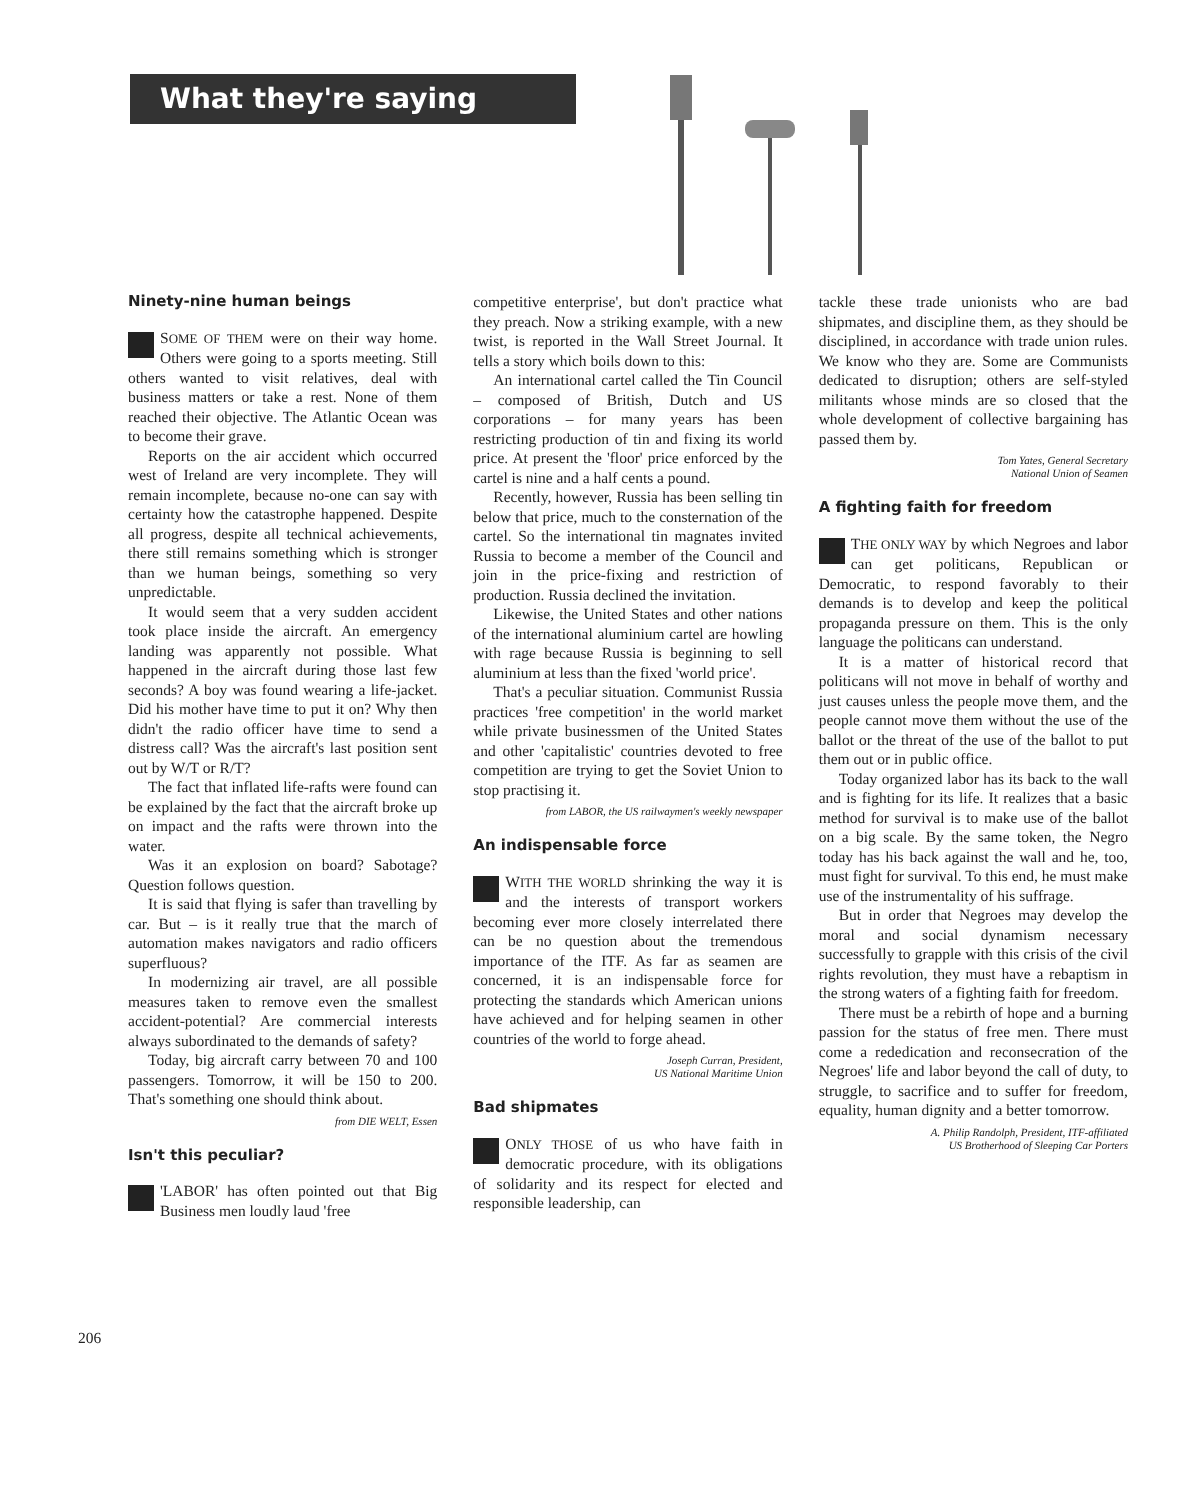What they're saying
Ninety-nine human beings
SOME OF THEM were on their way home. Others were going to a sports meeting. Still others wanted to visit relatives, deal with business matters or take a rest. None of them reached their objective. The Atlantic Ocean was to become their grave.
Reports on the air accident which occurred west of Ireland are very incomplete. They will remain incomplete, because no-one can say with certainty how the catastrophe happened. Despite all progress, despite all technical achievements, there still remains something which is stronger than we human beings, something so very unpredictable.
It would seem that a very sudden accident took place inside the aircraft. An emergency landing was apparently not possible. What happened in the aircraft during those last few seconds? A boy was found wearing a life-jacket. Did his mother have time to put it on? Why then didn't the radio officer have time to send a distress call? Was the aircraft's last position sent out by W/T or R/T?
The fact that inflated life-rafts were found can be explained by the fact that the aircraft broke up on impact and the rafts were thrown into the water.
Was it an explosion on board? Sabotage? Question follows question.
It is said that flying is safer than travelling by car. But – is it really true that the march of automation makes navigators and radio officers superfluous?
In modernizing air travel, are all possible measures taken to remove even the smallest accident-potential? Are commercial interests always subordinated to the demands of safety?
Today, big aircraft carry between 70 and 100 passengers. Tomorrow, it will be 150 to 200. That's something one should think about.
from DIE WELT, Essen
Isn't this peculiar?
'LABOR' has often pointed out that Big Business men loudly laud 'free
competitive enterprise', but don't practice what they preach. Now a striking example, with a new twist, is reported in the Wall Street Journal. It tells a story which boils down to this:
An international cartel called the Tin Council – composed of British, Dutch and US corporations – for many years has been restricting production of tin and fixing its world price. At present the 'floor' price enforced by the cartel is nine and a half cents a pound.
Recently, however, Russia has been selling tin below that price, much to the consternation of the cartel. So the international tin magnates invited Russia to become a member of the Council and join in the price-fixing and restriction of production. Russia declined the invitation.
Likewise, the United States and other nations of the international aluminium cartel are howling with rage because Russia is beginning to sell aluminium at less than the fixed 'world price'.
That's a peculiar situation. Communist Russia practices 'free competition' in the world market while private businessmen of the United States and other 'capitalistic' countries devoted to free competition are trying to get the Soviet Union to stop practising it.
from LABOR, the US railwaymen's weekly newspaper
An indispensable force
WITH THE WORLD shrinking the way it is and the interests of transport workers becoming ever more closely interrelated there can be no question about the tremendous importance of the ITF. As far as seamen are concerned, it is an indispensable force for protecting the standards which American unions have achieved and for helping seamen in other countries of the world to forge ahead.
Joseph Curran, President,
US National Maritime Union
Bad shipmates
ONLY THOSE of us who have faith in democratic procedure, with its obligations of solidarity and its respect for elected and responsible leadership, can
tackle these trade unionists who are bad shipmates, and discipline them, as they should be disciplined, in accordance with trade union rules. We know who they are. Some are Communists dedicated to disruption; others are self-styled militants whose minds are so closed that the whole development of collective bargaining has passed them by.
Tom Yates, General Secretary
National Union of Seamen
A fighting faith for freedom
THE ONLY WAY by which Negroes and labor can get politicans, Republican or Democratic, to respond favorably to their demands is to develop and keep the political propaganda pressure on them. This is the only language the politicans can understand.
It is a matter of historical record that politicans will not move in behalf of worthy and just causes unless the people move them, and the people cannot move them without the use of the ballot or the threat of the use of the ballot to put them out or in public office.
Today organized labor has its back to the wall and is fighting for its life. It realizes that a basic method for survival is to make use of the ballot on a big scale. By the same token, the Negro today has his back against the wall and he, too, must fight for survival. To this end, he must make use of the instrumentality of his suffrage.
But in order that Negroes may develop the moral and social dynamism necessary successfully to grapple with this crisis of the civil rights revolution, they must have a rebaptism in the strong waters of a fighting faith for freedom.
There must be a rebirth of hope and a burning passion for the status of free men. There must come a rededication and reconsecration of the Negroes' life and labor beyond the call of duty, to struggle, to sacrifice and to suffer for freedom, equality, human dignity and a better tomorrow.
A. Philip Randolph, President, ITF-affiliated
US Brotherhood of Sleeping Car Porters
206